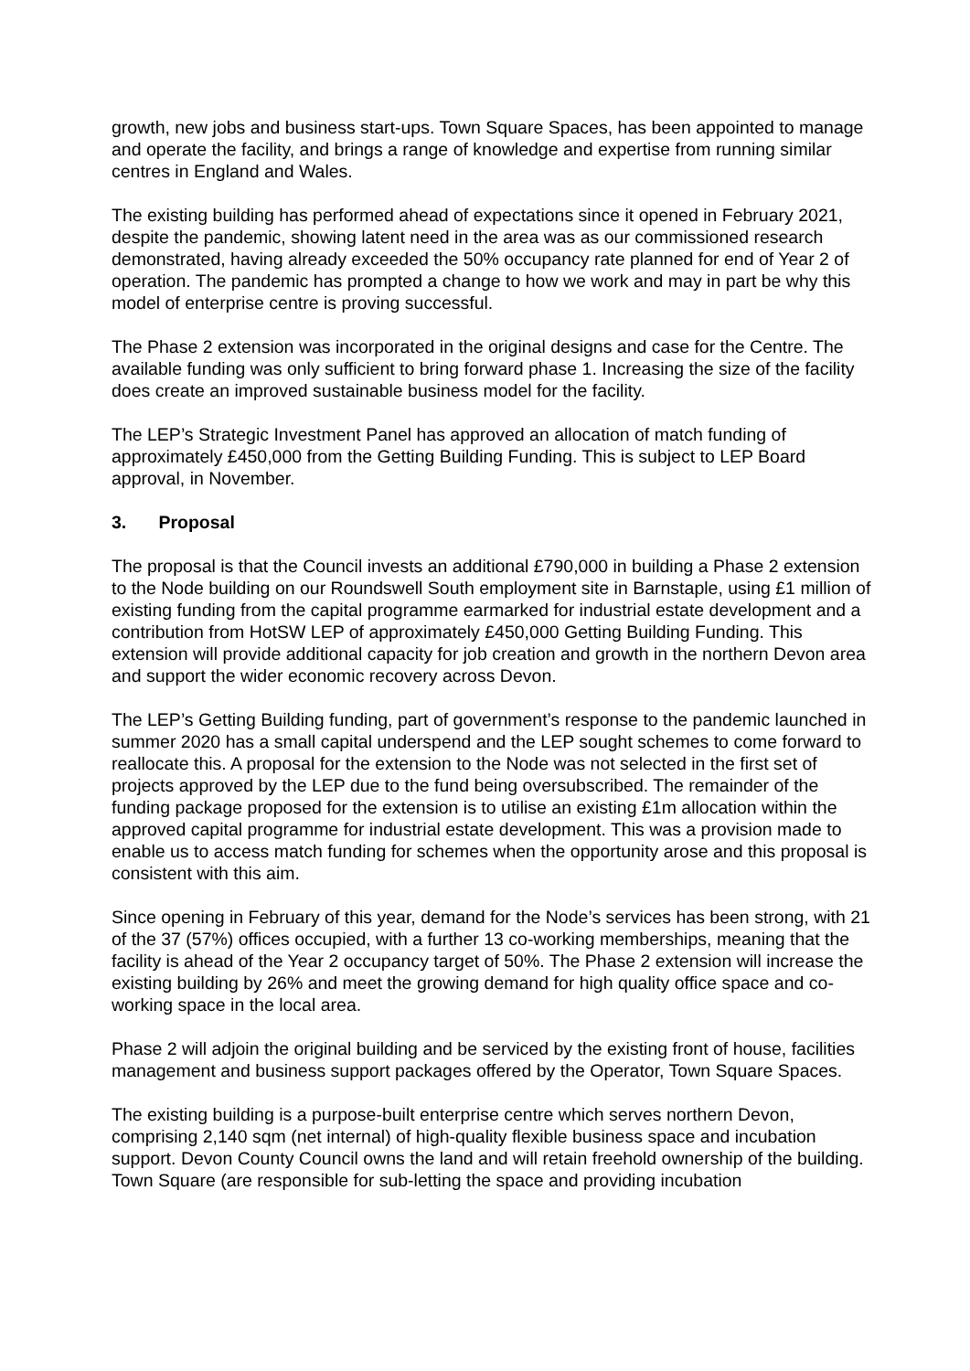growth, new jobs and business start-ups. Town Square Spaces, has been appointed to manage and operate the facility, and brings a range of knowledge and expertise from running similar centres in England and Wales.
The existing building has performed ahead of expectations since it opened in February 2021, despite the pandemic, showing latent need in the area was as our commissioned research demonstrated, having already exceeded the 50% occupancy rate planned for end of Year 2 of operation. The pandemic has prompted a change to how we work and may in part be why this model of enterprise centre is proving successful.
The Phase 2 extension was incorporated in the original designs and case for the Centre. The available funding was only sufficient to bring forward phase 1. Increasing the size of the facility does create an improved sustainable business model for the facility.
The LEP’s Strategic Investment Panel has approved an allocation of match funding of approximately £450,000 from the Getting Building Funding. This is subject to LEP Board approval, in November.
3. Proposal
The proposal is that the Council invests an additional £790,000 in building a Phase 2 extension to the Node building on our Roundswell South employment site in Barnstaple, using £1 million of existing funding from the capital programme earmarked for industrial estate development and a contribution from HotSW LEP of approximately £450,000 Getting Building Funding. This extension will provide additional capacity for job creation and growth in the northern Devon area and support the wider economic recovery across Devon.
The LEP’s Getting Building funding, part of government’s response to the pandemic launched in summer 2020 has a small capital underspend and the LEP sought schemes to come forward to reallocate this. A proposal for the extension to the Node was not selected in the first set of projects approved by the LEP due to the fund being oversubscribed. The remainder of the funding package proposed for the extension is to utilise an existing £1m allocation within the approved capital programme for industrial estate development. This was a provision made to enable us to access match funding for schemes when the opportunity arose and this proposal is consistent with this aim.
Since opening in February of this year, demand for the Node’s services has been strong, with 21 of the 37 (57%) offices occupied, with a further 13 co-working memberships, meaning that the facility is ahead of the Year 2 occupancy target of 50%. The Phase 2 extension will increase the existing building by 26% and meet the growing demand for high quality office space and co-working space in the local area.
Phase 2 will adjoin the original building and be serviced by the existing front of house, facilities management and business support packages offered by the Operator, Town Square Spaces.
The existing building is a purpose-built enterprise centre which serves northern Devon, comprising 2,140 sqm (net internal) of high-quality flexible business space and incubation support. Devon County Council owns the land and will retain freehold ownership of the building. Town Square (are responsible for sub-letting the space and providing incubation